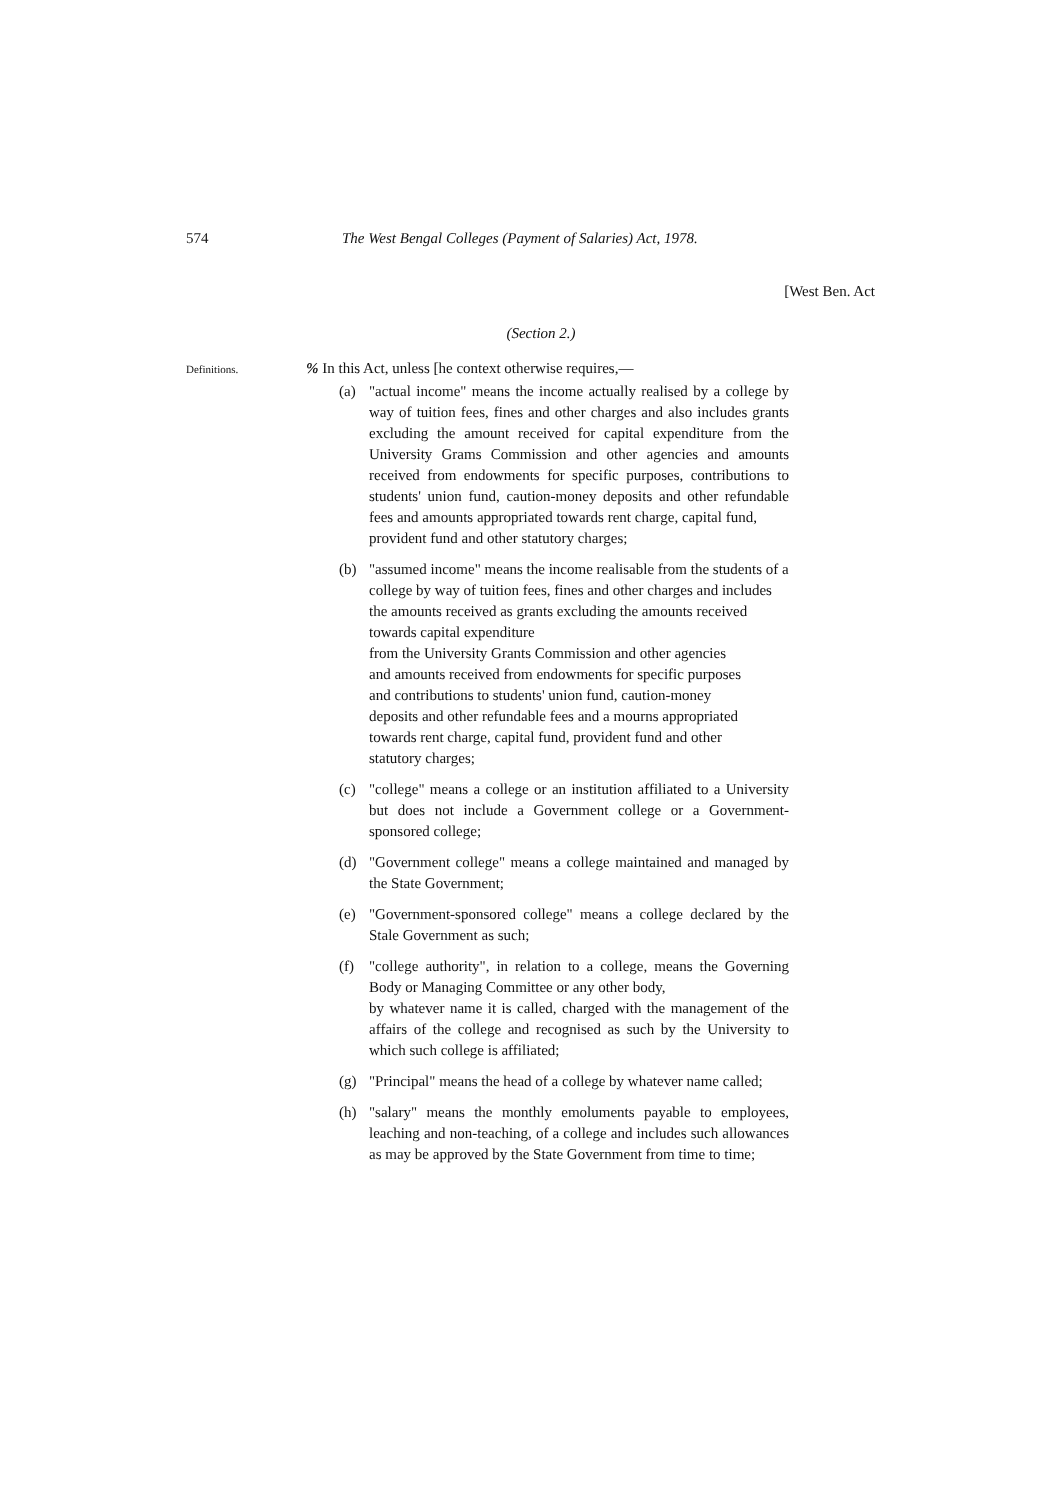574 The West Bengal Colleges (Payment of Salaries) Act, 1978.
[West Ben. Act
(Section 2.)
Definitions.
% In this Act, unless [he context otherwise requires,—
(a) "actual income" means the income actually realised by a college by way of tuition fees, fines and other charges and also includes grants excluding the amount received for capital expenditure from the University Grams Commission and other agencies and amounts received from endowments for specific purposes, contributions to students' union fund, caution-money deposits and other refundable fees and amounts appropriated towards rent charge, capital fund,
provident fund and other statutory charges;
(b) "assumed income" means the income realisable from the students of a college by way of tuition fees, fines and other charges and includes the amounts received as grants excluding the amounts received towards capital expenditure
from the University Grants Commission and other agencies
and amounts received from endowments for specific purposes
and contributions to students' union fund, caution-money
deposits and other refundable fees and a mourns appropriated
towards rent charge, capital fund, provident fund and other
statutory charges;
(c) "college" means a college or an institution affiliated to a University but does not include a Government college or a Government-sponsored college;
(d) "Government college" means a college maintained and managed by the State Government;
(e) "Government-sponsored college" means a college declared by the Stale Government as such;
(f) "college authority", in relation to a college, means the Governing Body or Managing Committee or any other body,
by whatever name it is called, charged with the management of the affairs of the college and recognised as such by the University to which such college is affiliated;
(g) "Principal" means the head of a college by whatever name called;
(h) "salary" means the monthly emoluments payable to employees, leaching and non-teaching, of a college and includes such allowances as may be approved by the State Government from time to time;